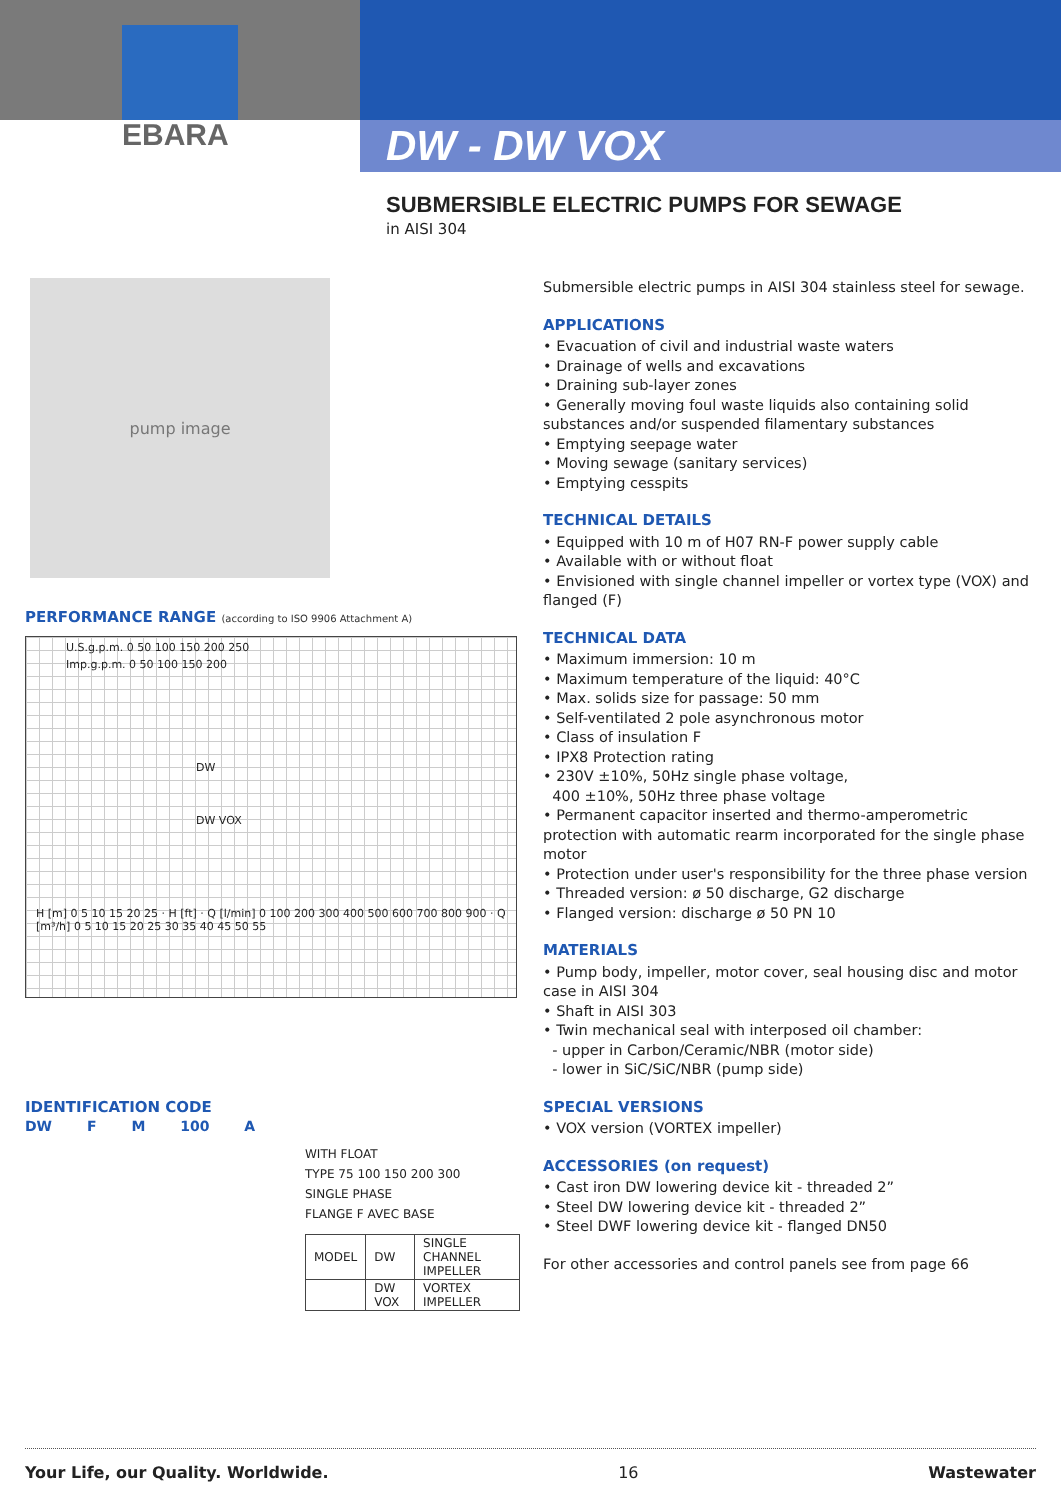EBARA
DW - DW VOX
SUBMERSIBLE ELECTRIC PUMPS FOR SEWAGE
in AISI 304
pump image
PERFORMANCE RANGE (according to ISO 9906 Attachment A)
U.S.g.p.m. 0 50 100 150 200 250
Imp.g.p.m. 0 50 100 150 200
DW
DW VOX
H [m] 0 5 10 15 20 25 · H [ft] · Q [l/min] 0 100 200 300 400 500 600 700 800 900 · Q [m³/h] 0 5 10 15 20 25 30 35 40 45 50 55
IDENTIFICATION CODE
DW F M 100 A
WITH FLOAT
TYPE 75 100 150 200 300
SINGLE PHASE
FLANGE F AVEC BASE
| MODEL | DW | SINGLE CHANNEL IMPELLER |
| | DW VOX | VORTEX IMPELLER |
Submersible electric pumps in AISI 304 stainless steel for sewage.
APPLICATIONS
• Evacuation of civil and industrial waste waters
• Drainage of wells and excavations
• Draining sub-layer zones
• Generally moving foul waste liquids also containing solid substances and/or suspended filamentary substances
• Emptying seepage water
• Moving sewage (sanitary services)
• Emptying cesspits
TECHNICAL DETAILS
• Equipped with 10 m of H07 RN-F power supply cable
• Available with or without float
• Envisioned with single channel impeller or vortex type (VOX) and flanged (F)
TECHNICAL DATA
• Maximum immersion: 10 m
• Maximum temperature of the liquid: 40°C
• Max. solids size for passage: 50 mm
• Self-ventilated 2 pole asynchronous motor
• Class of insulation F
• IPX8 Protection rating
• 230V ±10%, 50Hz single phase voltage,
400 ±10%, 50Hz three phase voltage
• Permanent capacitor inserted and thermo-amperometric protection with automatic rearm incorporated for the single phase motor
• Protection under user's responsibility for the three phase version
• Threaded version: ø 50 discharge, G2 discharge
• Flanged version: discharge ø 50 PN 10
MATERIALS
• Pump body, impeller, motor cover, seal housing disc and motor case in AISI 304
• Shaft in AISI 303
• Twin mechanical seal with interposed oil chamber:
- upper in Carbon/Ceramic/NBR (motor side)
- lower in SiC/SiC/NBR (pump side)
SPECIAL VERSIONS
• VOX version (VORTEX impeller)
ACCESSORIES (on request)
• Cast iron DW lowering device kit - threaded 2”
• Steel DW lowering device kit - threaded 2”
• Steel DWF lowering device kit - flanged DN50
For other accessories and control panels see from page 66
Your Life, our Quality. Worldwide. 16 Wastewater